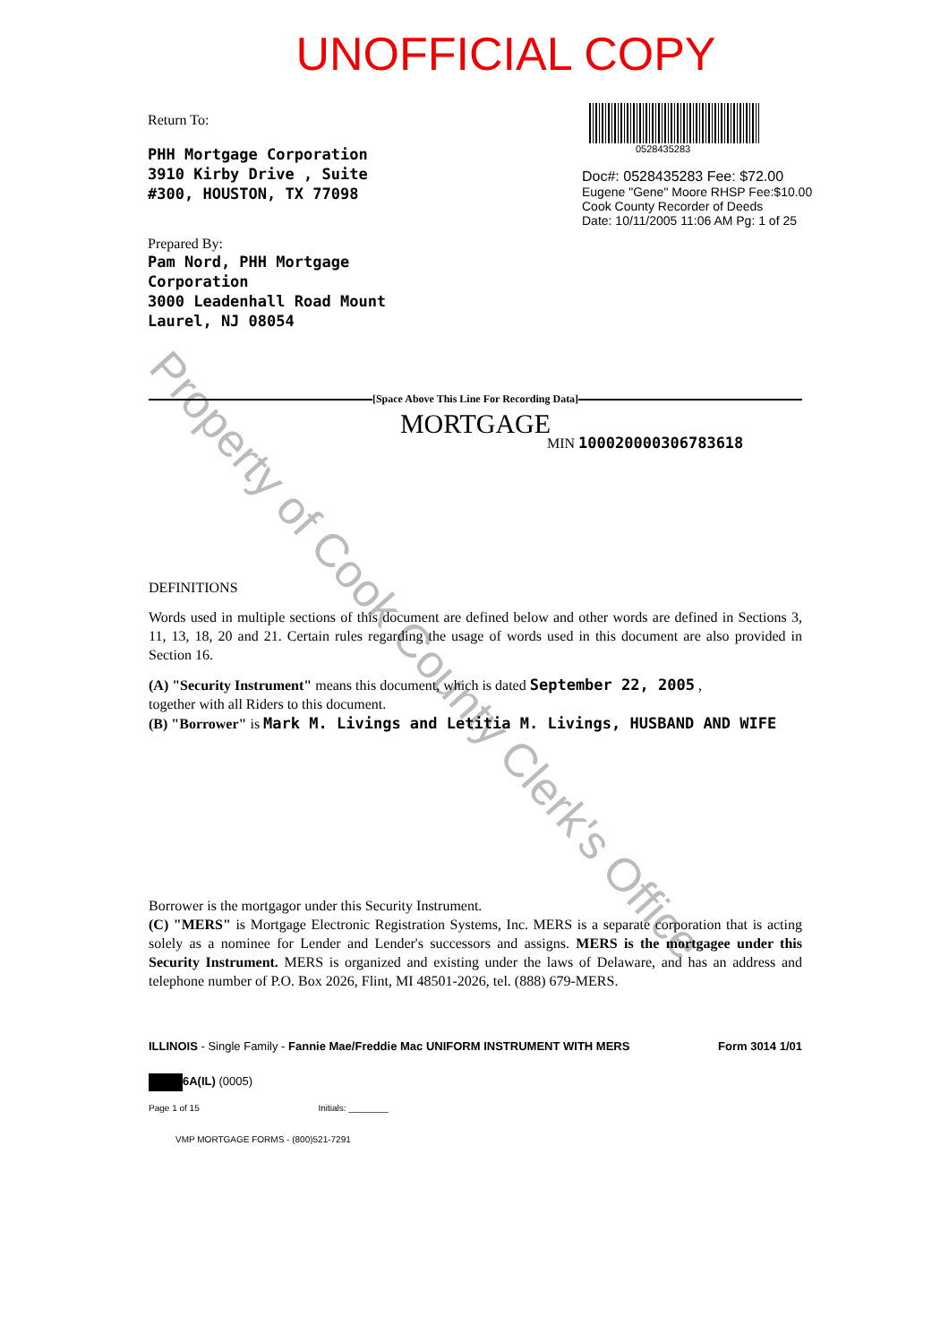UNOFFICIAL COPY
Return To:
PHH Mortgage Corporation
3910 Kirby Drive , Suite
#300, HOUSTON, TX 77098
Prepared By:
Pam Nord, PHH Mortgage
Corporation
3000 Leadenhall Road Mount
Laurel, NJ 08054
0528435283
Doc#: 0528435283 Fee: $72.00
Eugene "Gene" Moore RHSP Fee:$10.00
Cook County Recorder of Deeds
Date: 10/11/2005 11:06 AM Pg: 1 of 25
Property of Cook County Clerk's Office
[Space Above This Line For Recording Data]
MORTGAGE
MIN 100020000306783618
DEFINITIONS
Words used in multiple sections of this document are defined below and other words are defined in Sections 3, 11, 13, 18, 20 and 21. Certain rules regarding the usage of words used in this document are also provided in Section 16.
(A) "Security Instrument" means this document, which is dated September 22, 2005 ,
together with all Riders to this document.
(B) "Borrower" is Mark M. Livings and Letitia M. Livings, HUSBAND AND WIFE
Borrower is the mortgagor under this Security Instrument.
(C) "MERS" is Mortgage Electronic Registration Systems, Inc. MERS is a separate corporation that is acting solely as a nominee for Lender and Lender's successors and assigns. MERS is the mortgagee under this Security Instrument. MERS is organized and existing under the laws of Delaware, and has an address and telephone number of P.O. Box 2026, Flint, MI 48501-2026, tel. (888) 679-MERS.
ILLINOIS - Single Family - Fannie Mae/Freddie Mac UNIFORM INSTRUMENT WITH MERS Form 3014 1/01
6A(IL) (0005)
Page 1 of 15 Initials: ________
VMP MORTGAGE FORMS - (800)521-7291